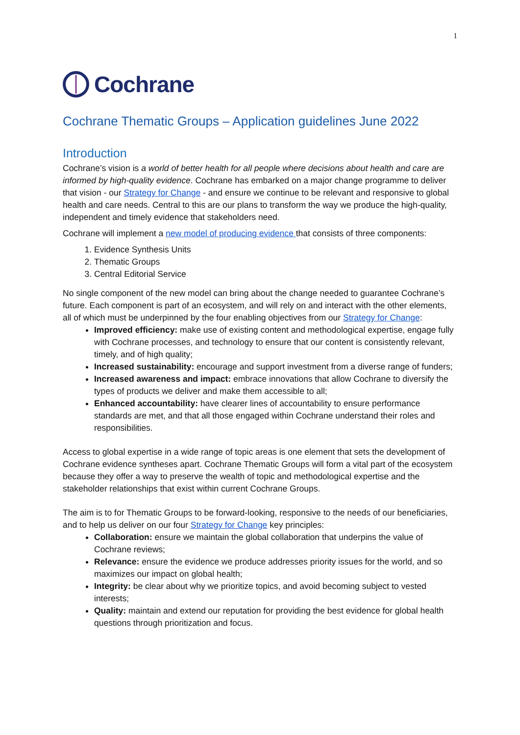1
Cochrane
Cochrane Thematic Groups – Application guidelines June 2022
Introduction
Cochrane’s vision is a world of better health for all people where decisions about health and care are informed by high-quality evidence. Cochrane has embarked on a major change programme to deliver that vision - our Strategy for Change - and ensure we continue to be relevant and responsive to global health and care needs. Central to this are our plans to transform the way we produce the high-quality, independent and timely evidence that stakeholders need.
Cochrane will implement a new model of producing evidence that consists of three components:
1. Evidence Synthesis Units
2. Thematic Groups
3. Central Editorial Service
No single component of the new model can bring about the change needed to guarantee Cochrane’s future. Each component is part of an ecosystem, and will rely on and interact with the other elements, all of which must be underpinned by the four enabling objectives from our Strategy for Change:
Improved efficiency: make use of existing content and methodological expertise, engage fully with Cochrane processes, and technology to ensure that our content is consistently relevant, timely, and of high quality;
Increased sustainability: encourage and support investment from a diverse range of funders;
Increased awareness and impact: embrace innovations that allow Cochrane to diversify the types of products we deliver and make them accessible to all;
Enhanced accountability: have clearer lines of accountability to ensure performance standards are met, and that all those engaged within Cochrane understand their roles and responsibilities.
Access to global expertise in a wide range of topic areas is one element that sets the development of Cochrane evidence syntheses apart. Cochrane Thematic Groups will form a vital part of the ecosystem because they offer a way to preserve the wealth of topic and methodological expertise and the stakeholder relationships that exist within current Cochrane Groups.
The aim is to for Thematic Groups to be forward-looking, responsive to the needs of our beneficiaries, and to help us deliver on our four Strategy for Change key principles:
Collaboration: ensure we maintain the global collaboration that underpins the value of Cochrane reviews;
Relevance: ensure the evidence we produce addresses priority issues for the world, and so maximizes our impact on global health;
Integrity: be clear about why we prioritize topics, and avoid becoming subject to vested interests;
Quality: maintain and extend our reputation for providing the best evidence for global health questions through prioritization and focus.